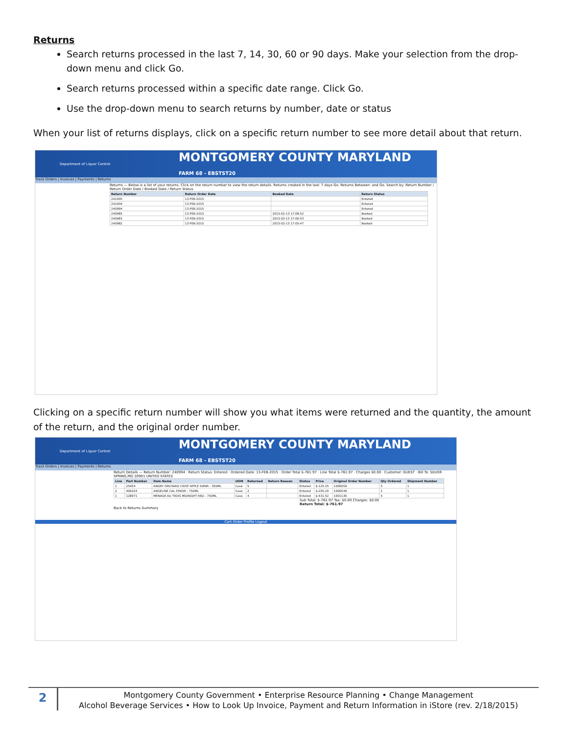Returns
Search returns processed in the last 7, 14, 30, 60 or 90 days. Make your selection from the drop-down menu and click Go.
Search returns processed within a specific date range. Click Go.
Use the drop-down menu to search returns by number, date or status
When your list of returns displays, click on a specific return number to see more detail about that return.
Department of Liquor Control MONTGOMERY COUNTY MARYLAND
FARM 68 - EBSTST20
Track Orders | Invoices | Payments | Returns
Returns — Below is a list of your returns. Click on the return number to view the return details. Returns created in the last: 7 days Go. Returns Between: and Go. Search by: Return Number / Return Order Date / Booked Date / Return Status
| Return Number | Return Order Date | Booked Date | Return Status |
| --- | --- | --- | --- |
| 241005 | 13-FEB-2015 | | Entered |
| 241004 | 13-FEB-2015 | | Entered |
| 240994 | 13-FEB-2015 | | Entered |
| 240985 | 13-FEB-2015 | 2015-02-13 17:08:52 | Booked |
| 240983 | 13-FEB-2015 | 2015-02-13 17:06:53 | Booked |
| 240982 | 13-FEB-2015 | 2015-02-13 17:05:47 | Booked |
Clicking on a specific return number will show you what items were returned and the quantity, the amount of the return, and the original order number.
Department of Liquor Control MONTGOMERY COUNTY MARYLAND
FARM 68 - EBSTST20
Track Orders | Invoices | Payments | Returns
Return Details — Return Number: 240994 · Return Status: Entered · Ordered Date: 13-FEB-2015 · Order Total $-761.97 · Line Total $-761.97 · Charges $0.00 · Customer: GUEST · Bill To: SILVER SPRING,MD 20901 UNITED STATES
| Line | Part Number | Item Name | UOM | Returned | Return Reason | Status | Price | Original Order Number | Qty Ordered | Shipment Number |
| --- | --- | --- | --- | --- | --- | --- | --- | --- | --- | --- |
| 1 | 25454 | ANGRY ORCHARD CRISP APPLE 4/6NR - 355ML | Case | 5 | | Entered | $-125.25 | 1006059 | 5 | 1 |
| 2 | 406424 | ANGELINE CAL P/NOIR - 750ML | Case | 2 | | Entered | $-205.20 | 1006549 | 2 | 1 |
| 1 | 128971 | MENAGE AU TROIS MIDNIGHT RED - 750ML | Case | 4 | | Entered | $-431.52 | 1001136 | 5 | 1 |
Sub Total: $-761.97 Tax: $0.00 Charges: $0.00
Return Total: $-761.97
Back to Returns Summary
Cart Order Profile Logout
2
Montgomery County Government • Enterprise Resource Planning • Change Management
Alcohol Beverage Services • How to Look Up Invoice, Payment and Return Information in iStore (rev. 2/18/2015)